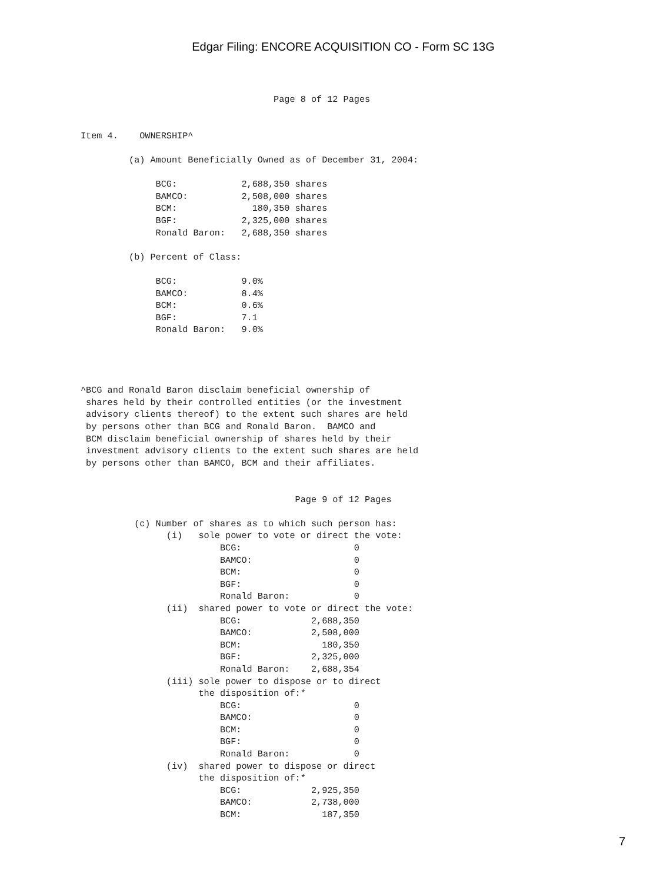Edgar Filing: ENCORE ACQUISITION CO - Form SC 13G
                                    Page 8 of 12 Pages


Item 4.    OWNERSHIP^

         (a) Amount Beneficially Owned as of December 31, 2004:

              BCG:            2,688,350 shares
              BAMCO:          2,508,000 shares
              BCM:              180,350 shares
              BGF:            2,325,000 shares
              Ronald Baron:   2,688,350 shares

         (b) Percent of Class:

              BCG:            9.0%
              BAMCO:          8.4%
              BCM:            0.6%
              BGF:            7.1
              Ronald Baron:   9.0%




^BCG and Ronald Baron disclaim beneficial ownership of
 shares held by their controlled entities (or the investment
 advisory clients thereof) to the extent such shares are held
 by persons other than BCG and Ronald Baron.  BAMCO and
 BCM disclaim beneficial ownership of shares held by their
 investment advisory clients to the extent such shares are held
 by persons other than BAMCO, BCM and their affiliates.


                                        Page 9 of 12 Pages

          (c) Number of shares as to which such person has:
                (i)   sole power to vote or direct the vote:
                          BCG:                     0
                          BAMCO:                   0
                          BCM:                     0
                          BGF:                     0
                          Ronald Baron:            0
                (ii)  shared power to vote or direct the vote:
                          BCG:             2,688,350
                          BAMCO:           2,508,000
                          BCM:               180,350
                          BGF:             2,325,000
                          Ronald Baron:    2,688,354
                (iii) sole power to dispose or to direct
                      the disposition of:*
                          BCG:                     0
                          BAMCO:                   0
                          BCM:                     0
                          BGF:                     0
                          Ronald Baron:            0
                (iv)  shared power to dispose or direct
                      the disposition of:*
                          BCG:             2,925,350
                          BAMCO:           2,738,000
                          BCM:               187,350
7